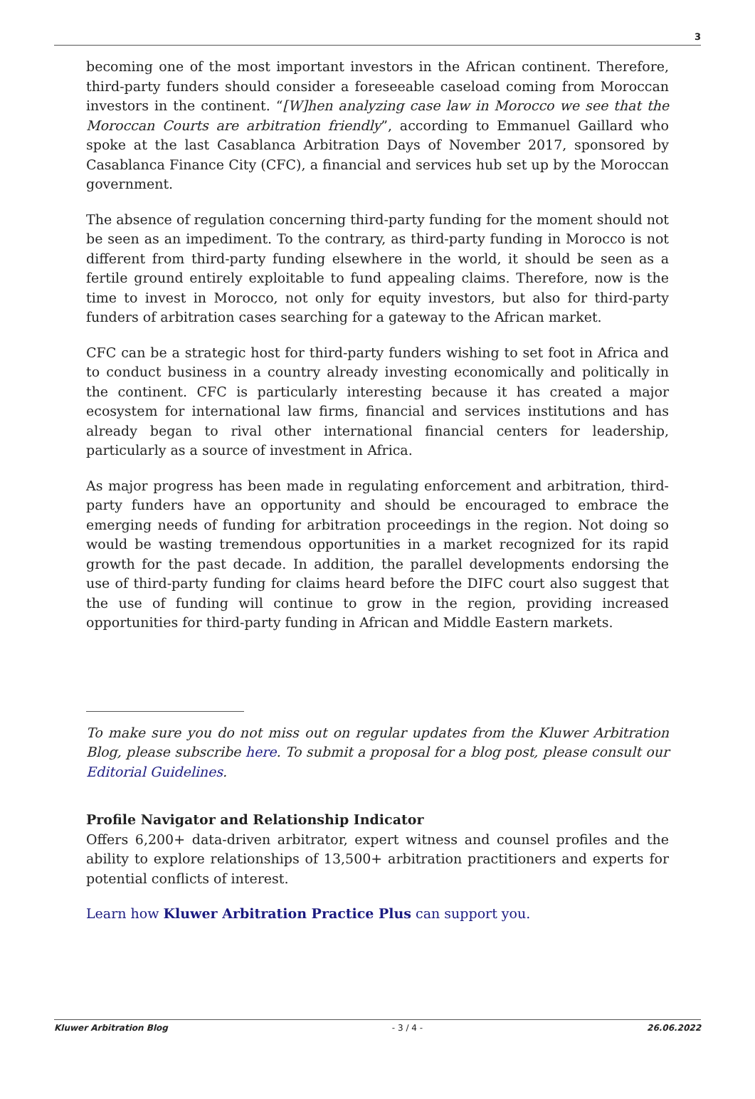3
becoming one of the most important investors in the African continent. Therefore, third-party funders should consider a foreseeable caseload coming from Moroccan investors in the continent. “[W]hen analyzing case law in Morocco we see that the Moroccan Courts are arbitration friendly”, according to Emmanuel Gaillard who spoke at the last Casablanca Arbitration Days of November 2017, sponsored by Casablanca Finance City (CFC), a financial and services hub set up by the Moroccan government.
The absence of regulation concerning third-party funding for the moment should not be seen as an impediment. To the contrary, as third-party funding in Morocco is not different from third-party funding elsewhere in the world, it should be seen as a fertile ground entirely exploitable to fund appealing claims. Therefore, now is the time to invest in Morocco, not only for equity investors, but also for third-party funders of arbitration cases searching for a gateway to the African market.
CFC can be a strategic host for third-party funders wishing to set foot in Africa and to conduct business in a country already investing economically and politically in the continent. CFC is particularly interesting because it has created a major ecosystem for international law firms, financial and services institutions and has already began to rival other international financial centers for leadership, particularly as a source of investment in Africa.
As major progress has been made in regulating enforcement and arbitration, third-party funders have an opportunity and should be encouraged to embrace the emerging needs of funding for arbitration proceedings in the region. Not doing so would be wasting tremendous opportunities in a market recognized for its rapid growth for the past decade. In addition, the parallel developments endorsing the use of third-party funding for claims heard before the DIFC court also suggest that the use of funding will continue to grow in the region, providing increased opportunities for third-party funding in African and Middle Eastern markets.
To make sure you do not miss out on regular updates from the Kluwer Arbitration Blog, please subscribe here. To submit a proposal for a blog post, please consult our Editorial Guidelines.
Profile Navigator and Relationship Indicator
Offers 6,200+ data-driven arbitrator, expert witness and counsel profiles and the ability to explore relationships of 13,500+ arbitration practitioners and experts for potential conflicts of interest.
Learn how Kluwer Arbitration Practice Plus can support you.
Kluwer Arbitration Blog - 3 / 4 - 26.06.2022